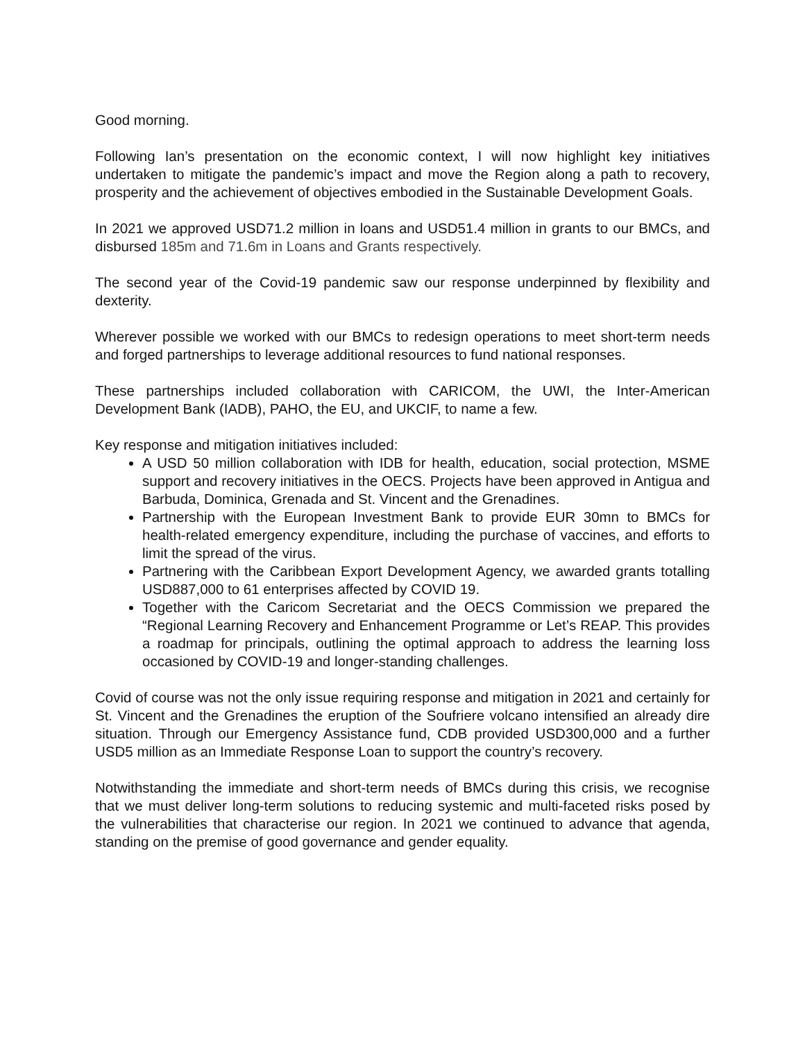Good morning.
Following Ian’s presentation on the economic context, I will now highlight key initiatives undertaken to mitigate the pandemic’s impact and move the Region along a path to recovery, prosperity and the achievement of objectives embodied in the Sustainable Development Goals.
In 2021 we approved USD71.2 million in loans and USD51.4 million in grants to our BMCs, and disbursed 185m and 71.6m in Loans and Grants respectively.
The second year of the Covid-19 pandemic saw our response underpinned by flexibility and dexterity.
Wherever possible we worked with our BMCs to redesign operations to meet short-term needs and forged partnerships to leverage additional resources to fund national responses.
These partnerships included collaboration with CARICOM, the UWI, the Inter-American Development Bank (IADB), PAHO, the EU, and UKCIF, to name a few.
Key response and mitigation initiatives included:
A USD 50 million collaboration with IDB for health, education, social protection, MSME support and recovery initiatives in the OECS. Projects have been approved in Antigua and Barbuda, Dominica, Grenada and St. Vincent and the Grenadines.
Partnership with the European Investment Bank to provide EUR 30mn to BMCs for health-related emergency expenditure, including the purchase of vaccines, and efforts to limit the spread of the virus.
Partnering with the Caribbean Export Development Agency, we awarded grants totalling USD887,000 to 61 enterprises affected by COVID 19.
Together with the Caricom Secretariat and the OECS Commission we prepared the “Regional Learning Recovery and Enhancement Programme or Let’s REAP. This provides a roadmap for principals, outlining the optimal approach to address the learning loss occasioned by COVID-19 and longer-standing challenges.
Covid of course was not the only issue requiring response and mitigation in 2021 and certainly for St. Vincent and the Grenadines the eruption of the Soufriere volcano intensified an already dire situation. Through our Emergency Assistance fund, CDB provided USD300,000 and a further USD5 million as an Immediate Response Loan to support the country’s recovery.
Notwithstanding the immediate and short-term needs of BMCs during this crisis, we recognise that we must deliver long-term solutions to reducing systemic and multi-faceted risks posed by the vulnerabilities that characterise our region. In 2021 we continued to advance that agenda, standing on the premise of good governance and gender equality.